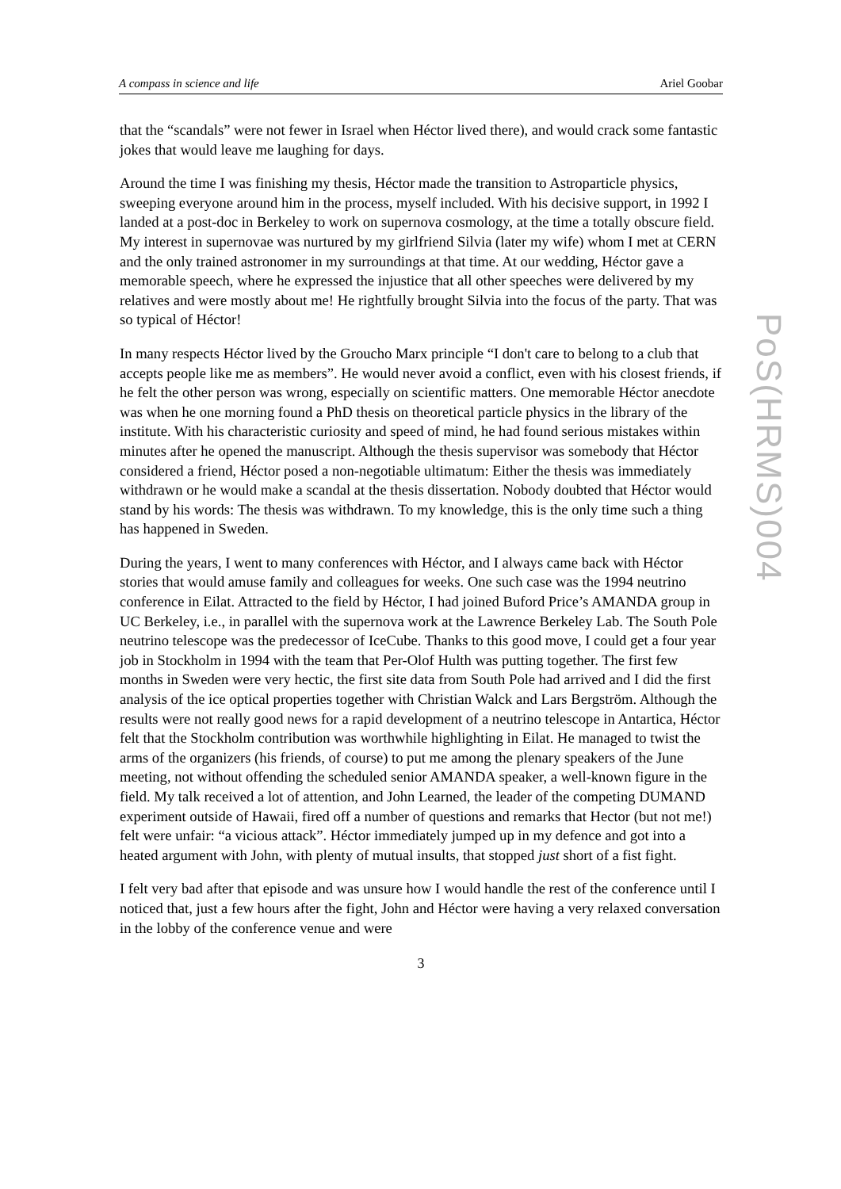A compass in science and life Ariel Goobar
that the “scandals” were not fewer in Israel when Héctor lived there), and would crack some fantastic jokes that would leave me laughing for days.
Around the time I was finishing my thesis, Héctor made the transition to Astroparticle physics, sweeping everyone around him in the process, myself included. With his decisive support, in 1992 I landed at a post-doc in Berkeley to work on supernova cosmology, at the time a totally obscure field. My interest in supernovae was nurtured by my girlfriend Silvia (later my wife) whom I met at CERN and the only trained astronomer in my surroundings at that time. At our wedding, Héctor gave a memorable speech, where he expressed the injustice that all other speeches were delivered by my relatives and were mostly about me! He rightfully brought Silvia into the focus of the party. That was so typical of Héctor!
In many respects Héctor lived by the Groucho Marx principle “I don't care to belong to a club that accepts people like me as members”. He would never avoid a conflict, even with his closest friends, if he felt the other person was wrong, especially on scientific matters. One memorable Héctor anecdote was when he one morning found a PhD thesis on theoretical particle physics in the library of the institute. With his characteristic curiosity and speed of mind, he had found serious mistakes within minutes after he opened the manuscript. Although the thesis supervisor was somebody that Héctor considered a friend, Héctor posed a non-negotiable ultimatum: Either the thesis was immediately withdrawn or he would make a scandal at the thesis dissertation. Nobody doubted that Héctor would stand by his words: The thesis was withdrawn. To my knowledge, this is the only time such a thing has happened in Sweden.
During the years, I went to many conferences with Héctor, and I always came back with Héctor stories that would amuse family and colleagues for weeks. One such case was the 1994 neutrino conference in Eilat. Attracted to the field by Héctor, I had joined Buford Price’s AMANDA group in UC Berkeley, i.e., in parallel with the supernova work at the Lawrence Berkeley Lab. The South Pole neutrino telescope was the predecessor of IceCube. Thanks to this good move, I could get a four year job in Stockholm in 1994 with the team that Per-Olof Hulth was putting together. The first few months in Sweden were very hectic, the first site data from South Pole had arrived and I did the first analysis of the ice optical properties together with Christian Walck and Lars Bergström. Although the results were not really good news for a rapid development of a neutrino telescope in Antartica, Héctor felt that the Stockholm contribution was worthwhile highlighting in Eilat. He managed to twist the arms of the organizers (his friends, of course) to put me among the plenary speakers of the June meeting, not without offending the scheduled senior AMANDA speaker, a well-known figure in the field. My talk received a lot of attention, and John Learned, the leader of the competing DUMAND experiment outside of Hawaii, fired off a number of questions and remarks that Hector (but not me!) felt were unfair: “a vicious attack”. Héctor immediately jumped up in my defence and got into a heated argument with John, with plenty of mutual insults, that stopped just short of a fist fight.
I felt very bad after that episode and was unsure how I would handle the rest of the conference until I noticed that, just a few hours after the fight, John and Héctor were having a very relaxed conversation in the lobby of the conference venue and were
3
PoS(HRMS)004